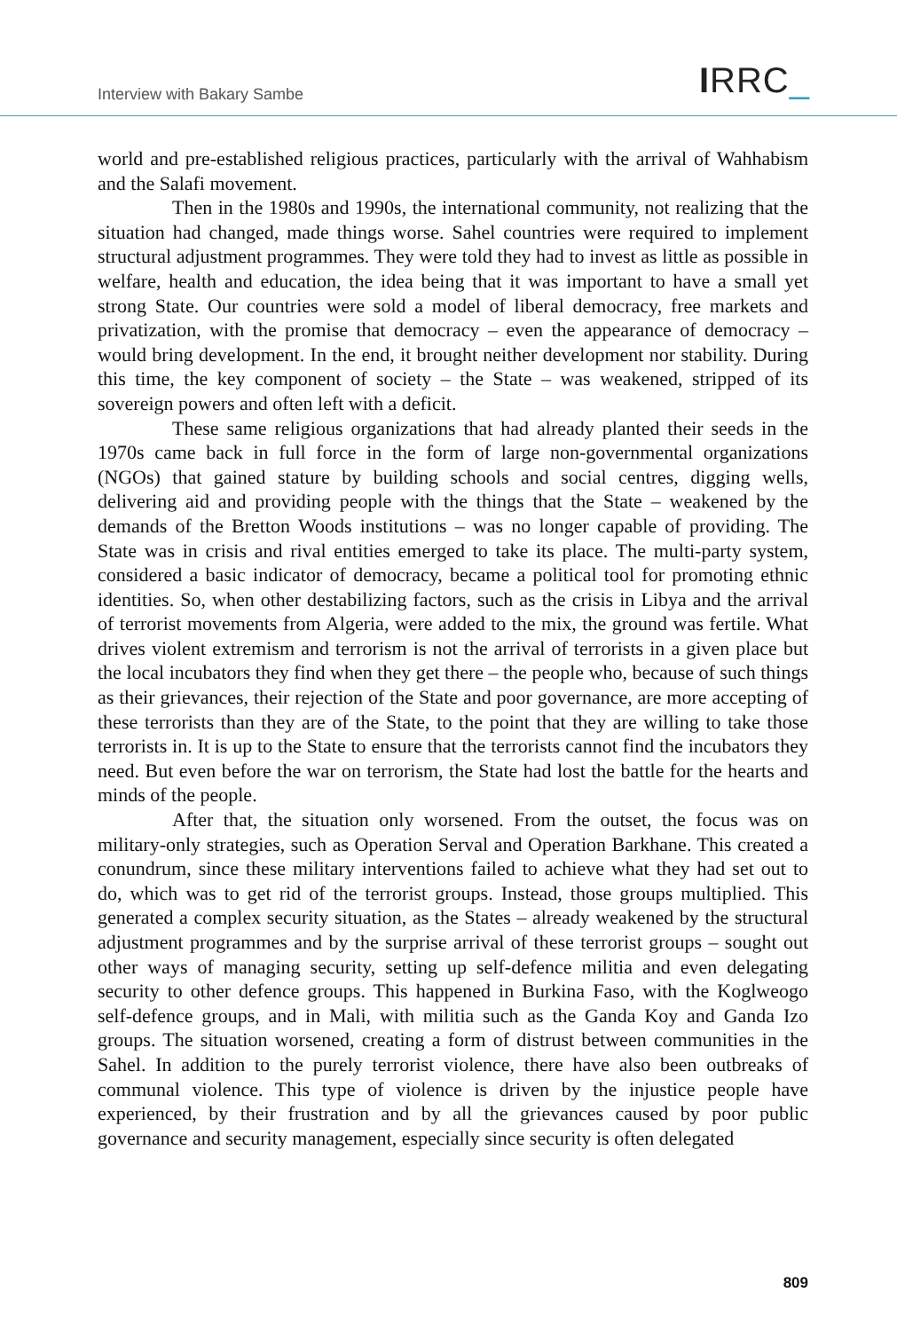Interview with Bakary Sambe IRRC_
world and pre-established religious practices, particularly with the arrival of Wahhabism and the Salafi movement.
Then in the 1980s and 1990s, the international community, not realizing that the situation had changed, made things worse. Sahel countries were required to implement structural adjustment programmes. They were told they had to invest as little as possible in welfare, health and education, the idea being that it was important to have a small yet strong State. Our countries were sold a model of liberal democracy, free markets and privatization, with the promise that democracy – even the appearance of democracy – would bring development. In the end, it brought neither development nor stability. During this time, the key component of society – the State – was weakened, stripped of its sovereign powers and often left with a deficit.
These same religious organizations that had already planted their seeds in the 1970s came back in full force in the form of large non-governmental organizations (NGOs) that gained stature by building schools and social centres, digging wells, delivering aid and providing people with the things that the State – weakened by the demands of the Bretton Woods institutions – was no longer capable of providing. The State was in crisis and rival entities emerged to take its place. The multi-party system, considered a basic indicator of democracy, became a political tool for promoting ethnic identities. So, when other destabilizing factors, such as the crisis in Libya and the arrival of terrorist movements from Algeria, were added to the mix, the ground was fertile. What drives violent extremism and terrorism is not the arrival of terrorists in a given place but the local incubators they find when they get there – the people who, because of such things as their grievances, their rejection of the State and poor governance, are more accepting of these terrorists than they are of the State, to the point that they are willing to take those terrorists in. It is up to the State to ensure that the terrorists cannot find the incubators they need. But even before the war on terrorism, the State had lost the battle for the hearts and minds of the people.
After that, the situation only worsened. From the outset, the focus was on military-only strategies, such as Operation Serval and Operation Barkhane. This created a conundrum, since these military interventions failed to achieve what they had set out to do, which was to get rid of the terrorist groups. Instead, those groups multiplied. This generated a complex security situation, as the States – already weakened by the structural adjustment programmes and by the surprise arrival of these terrorist groups – sought out other ways of managing security, setting up self-defence militia and even delegating security to other defence groups. This happened in Burkina Faso, with the Koglweogo self-defence groups, and in Mali, with militia such as the Ganda Koy and Ganda Izo groups. The situation worsened, creating a form of distrust between communities in the Sahel. In addition to the purely terrorist violence, there have also been outbreaks of communal violence. This type of violence is driven by the injustice people have experienced, by their frustration and by all the grievances caused by poor public governance and security management, especially since security is often delegated
809